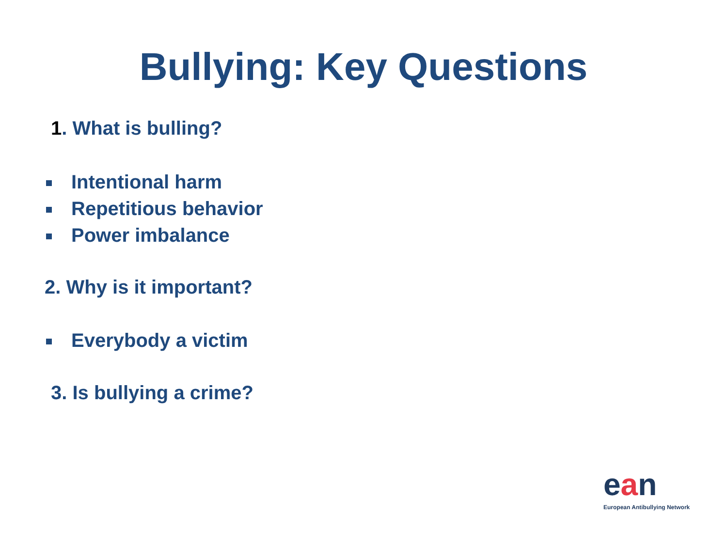Bullying: Key Questions
1. What is bulling?
Intentional harm
Repetitious behavior
Power imbalance
2. Why is it important?
Everybody a victim
3. Is bullying a crime?
ean
European Antibullying Network